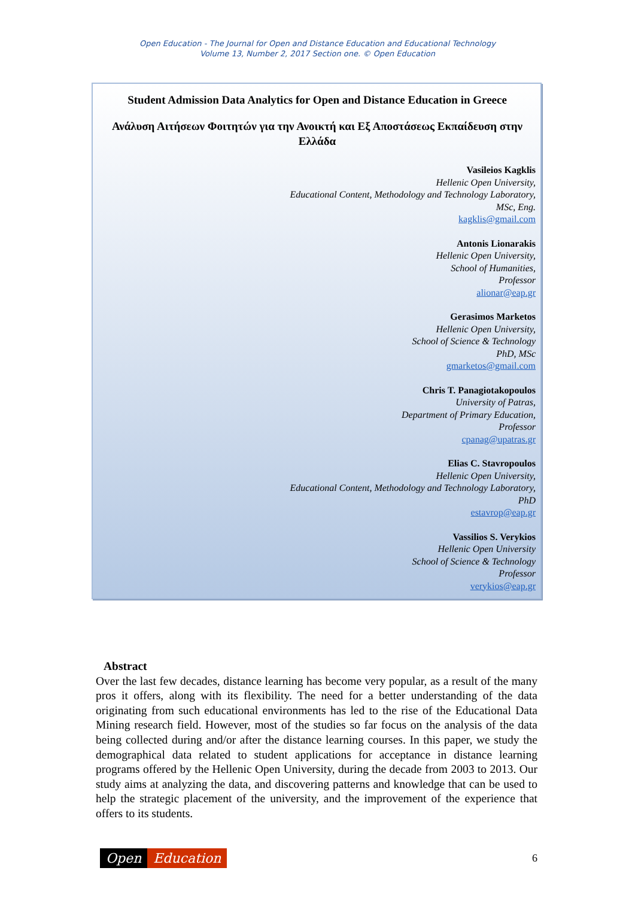Open Education - The Journal for Open and Distance Education and Educational Technology
Volume 13, Number 2, 2017 Section one. © Open Education
Student Admission Data Analytics for Open and Distance Education in Greece
Ανάλυση Αιτήσεων Φοιτητών για την Ανοικτή και Εξ Αποστάσεως Εκπαίδευση στην Ελλάδα
Vasileios Kagklis
Hellenic Open University,
Educational Content, Methodology and Technology Laboratory,
MSc, Eng.
kagklis@gmail.com
Antonis Lionarakis
Hellenic Open University,
School of Humanities,
Professor
alionar@eap.gr
Gerasimos Marketos
Hellenic Open University,
School of Science & Technology
PhD, MSc
gmarketos@gmail.com
Chris T. Panagiotakopoulos
University of Patras,
Department of Primary Education,
Professor
cpanag@upatras.gr
Elias C. Stavropoulos
Hellenic Open University,
Educational Content, Methodology and Technology Laboratory,
PhD
estavrop@eap.gr
Vassilios S. Verykios
Hellenic Open University
School of Science & Technology
Professor
verykios@eap.gr
Abstract
Over the last few decades, distance learning has become very popular, as a result of the many pros it offers, along with its flexibility. The need for a better understanding of the data originating from such educational environments has led to the rise of the Educational Data Mining research field. However, most of the studies so far focus on the analysis of the data being collected during and/or after the distance learning courses. In this paper, we study the demographical data related to student applications for acceptance in distance learning programs offered by the Hellenic Open University, during the decade from 2003 to 2013. Our study aims at analyzing the data, and discovering patterns and knowledge that can be used to help the strategic placement of the university, and the improvement of the experience that offers to its students.
Open Education
6